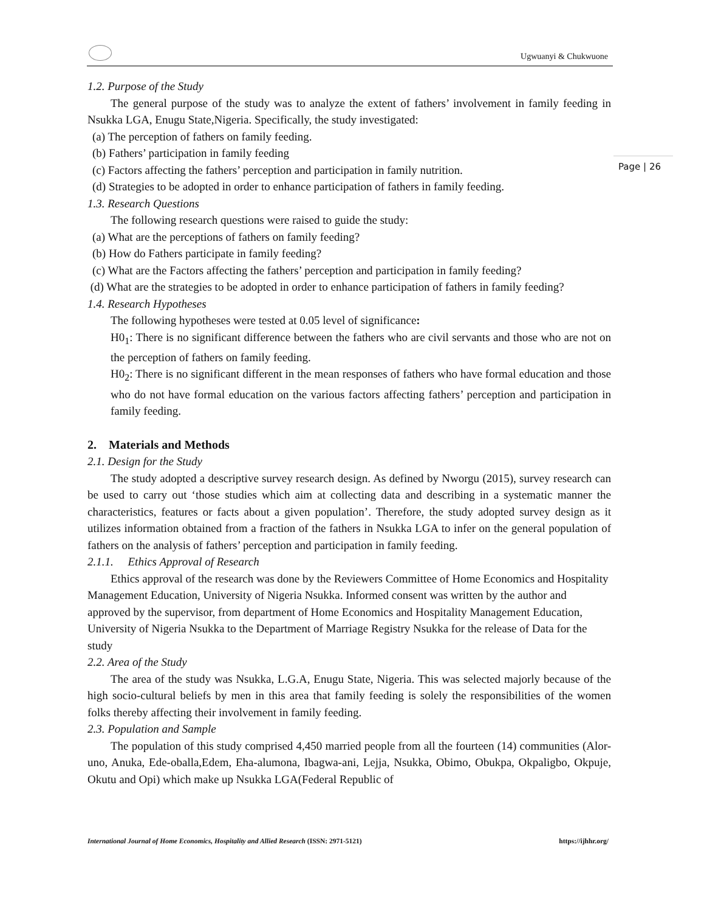Ugwuanyi & Chukwuone
Page | 26
1.2. Purpose of the Study
The general purpose of the study was to analyze the extent of fathers’ involvement in family feeding in Nsukka LGA, Enugu State,Nigeria. Specifically, the study investigated:
(a) The perception of fathers on family feeding.
(b) Fathers’ participation in family feeding
(c) Factors affecting the fathers’ perception and participation in family nutrition.
(d) Strategies to be adopted in order to enhance participation of fathers in family feeding.
1.3. Research Questions
The following research questions were raised to guide the study:
(a) What are the perceptions of fathers on family feeding?
(b) How do Fathers participate in family feeding?
(c) What are the Factors affecting the fathers’ perception and participation in family feeding?
(d) What are the strategies to be adopted in order to enhance participation of fathers in family feeding?
1.4. Research Hypotheses
The following hypotheses were tested at 0.05 level of significance:
H0<sub>1</sub>: There is no significant difference between the fathers who are civil servants and those who are not on the perception of fathers on family feeding.
H0<sub>2</sub>: There is no significant different in the mean responses of fathers who have formal education and those who do not have formal education on the various factors affecting fathers’ perception and participation in family feeding.
2. Materials and Methods
2.1. Design for the Study
The study adopted a descriptive survey research design. As defined by Nworgu (2015), survey research can be used to carry out ‘those studies which aim at collecting data and describing in a systematic manner the characteristics, features or facts about a given population’. Therefore, the study adopted survey design as it utilizes information obtained from a fraction of the fathers in Nsukka LGA to infer on the general population of fathers on the analysis of fathers’ perception and participation in family feeding.
2.1.1. Ethics Approval of Research
Ethics approval of the research was done by the Reviewers Committee of Home Economics and Hospitality Management Education, University of Nigeria Nsukka. Informed consent was written by the author and approved by the supervisor, from department of Home Economics and Hospitality Management Education, University of Nigeria Nsukka to the Department of Marriage Registry Nsukka for the release of Data for the study
2.2. Area of the Study
The area of the study was Nsukka, L.G.A, Enugu State, Nigeria. This was selected majorly because of the high socio-cultural beliefs by men in this area that family feeding is solely the responsibilities of the women folks thereby affecting their involvement in family feeding.
2.3. Population and Sample
The population of this study comprised 4,450 married people from all the fourteen (14) communities (Alor-uno, Anuka, Ede-oballa,Edem, Eha-alumona, Ibagwa-ani, Lejja, Nsukka, Obimo, Obukpa, Okpaligbo, Okpuje, Okutu and Opi) which make up Nsukka LGA(Federal Republic of
International Journal of Home Economics, Hospitality and Allied Research (ISSN: 2971-5121) https://ijhhr.org/